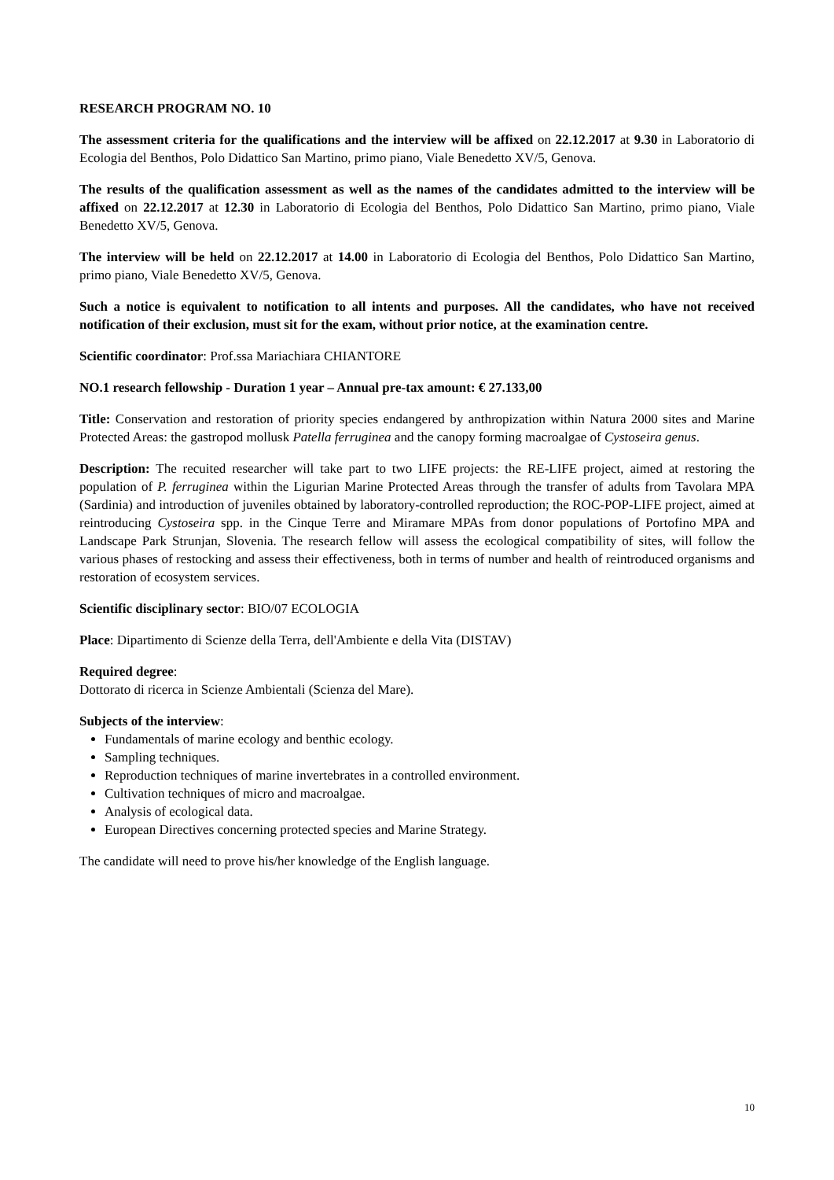RESEARCH PROGRAM NO. 10
The assessment criteria for the qualifications and the interview will be affixed on 22.12.2017 at 9.30 in Laboratorio di Ecologia del Benthos, Polo Didattico San Martino, primo piano, Viale Benedetto XV/5, Genova.
The results of the qualification assessment as well as the names of the candidates admitted to the interview will be affixed on 22.12.2017 at 12.30 in Laboratorio di Ecologia del Benthos, Polo Didattico San Martino, primo piano, Viale Benedetto XV/5, Genova.
The interview will be held on 22.12.2017 at 14.00 in Laboratorio di Ecologia del Benthos, Polo Didattico San Martino, primo piano, Viale Benedetto XV/5, Genova.
Such a notice is equivalent to notification to all intents and purposes. All the candidates, who have not received notification of their exclusion, must sit for the exam, without prior notice, at the examination centre.
Scientific coordinator: Prof.ssa Mariachiara CHIANTORE
NO.1 research fellowship - Duration 1 year – Annual pre-tax amount: € 27.133,00
Title: Conservation and restoration of priority species endangered by anthropization within Natura 2000 sites and Marine Protected Areas: the gastropod mollusk Patella ferruginea and the canopy forming macroalgae of Cystoseira genus.
Description: The recuited researcher will take part to two LIFE projects: the RE-LIFE project, aimed at restoring the population of P. ferruginea within the Ligurian Marine Protected Areas through the transfer of adults from Tavolara MPA (Sardinia) and introduction of juveniles obtained by laboratory-controlled reproduction; the ROC-POP-LIFE project, aimed at reintroducing Cystoseira spp. in the Cinque Terre and Miramare MPAs from donor populations of Portofino MPA and Landscape Park Strunjan, Slovenia. The research fellow will assess the ecological compatibility of sites, will follow the various phases of restocking and assess their effectiveness, both in terms of number and health of reintroduced organisms and restoration of ecosystem services.
Scientific disciplinary sector: BIO/07 ECOLOGIA
Place: Dipartimento di Scienze della Terra, dell'Ambiente e della Vita (DISTAV)
Required degree:
Dottorato di ricerca in Scienze Ambientali (Scienza del Mare).
Subjects of the interview:
Fundamentals of marine ecology and benthic ecology.
Sampling techniques.
Reproduction techniques of marine invertebrates in a controlled environment.
Cultivation techniques of micro and macroalgae.
Analysis of ecological data.
European Directives concerning protected species and Marine Strategy.
The candidate will need to prove his/her knowledge of the English language.
10